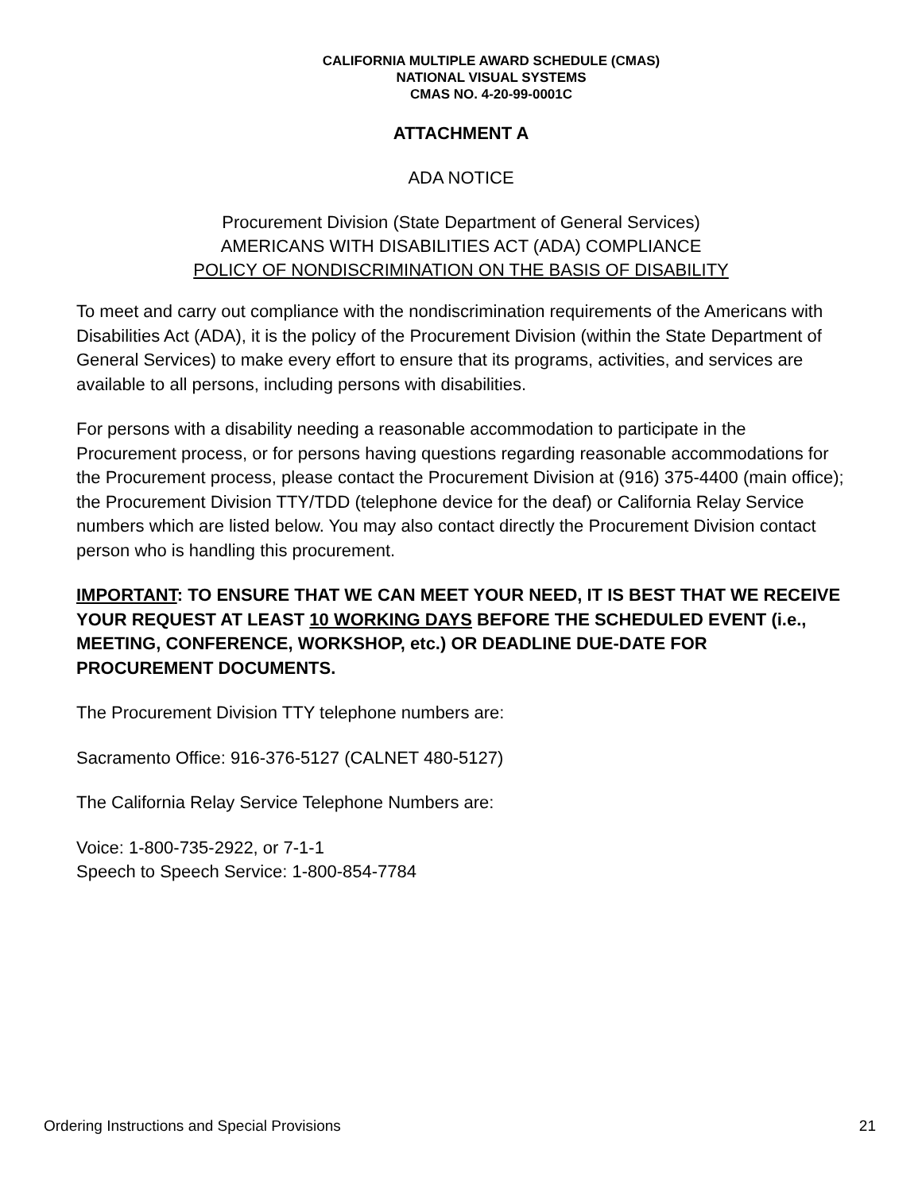CALIFORNIA MULTIPLE AWARD SCHEDULE (CMAS)
NATIONAL VISUAL SYSTEMS
CMAS NO. 4-20-99-0001C
ATTACHMENT A
ADA NOTICE
Procurement Division (State Department of General Services)
AMERICANS WITH DISABILITIES ACT (ADA) COMPLIANCE
POLICY OF NONDISCRIMINATION ON THE BASIS OF DISABILITY
To meet and carry out compliance with the nondiscrimination requirements of the Americans with Disabilities Act (ADA), it is the policy of the Procurement Division (within the State Department of General Services) to make every effort to ensure that its programs, activities, and services are available to all persons, including persons with disabilities.
For persons with a disability needing a reasonable accommodation to participate in the Procurement process, or for persons having questions regarding reasonable accommodations for the Procurement process, please contact the Procurement Division at (916) 375-4400 (main office); the Procurement Division TTY/TDD (telephone device for the deaf) or California Relay Service numbers which are listed below. You may also contact directly the Procurement Division contact person who is handling this procurement.
IMPORTANT: TO ENSURE THAT WE CAN MEET YOUR NEED, IT IS BEST THAT WE RECEIVE YOUR REQUEST AT LEAST 10 WORKING DAYS BEFORE THE SCHEDULED EVENT (i.e., MEETING, CONFERENCE, WORKSHOP, etc.) OR DEADLINE DUE-DATE FOR PROCUREMENT DOCUMENTS.
The Procurement Division TTY telephone numbers are:
Sacramento Office: 916-376-5127 (CALNET 480-5127)
The California Relay Service Telephone Numbers are:
Voice: 1-800-735-2922, or 7-1-1
Speech to Speech Service: 1-800-854-7784
Ordering Instructions and Special Provisions 21